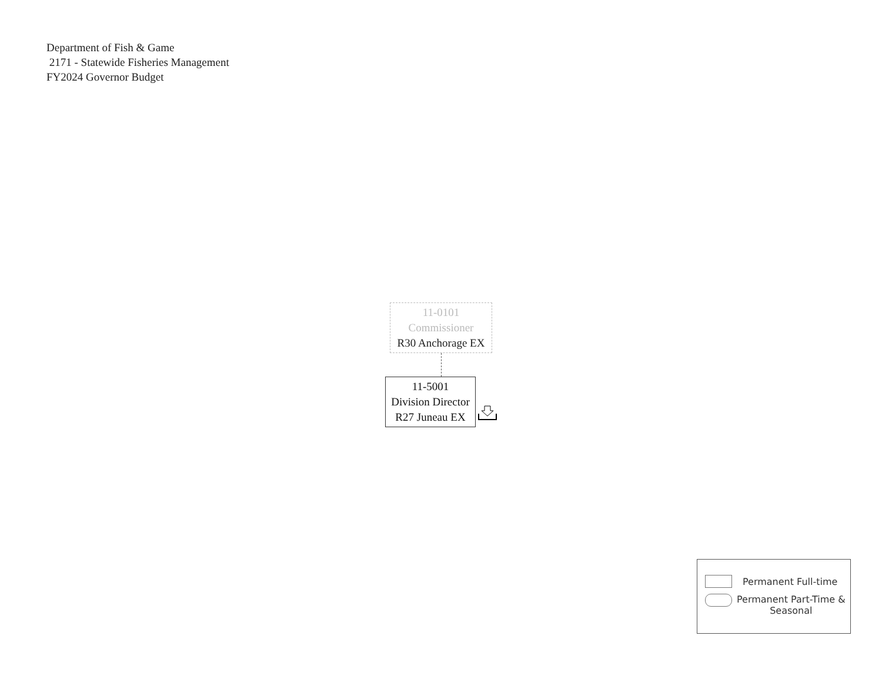Department of Fish & Game
2171 - Statewide Fisheries Management
FY2024 Governor Budget
11-0101
Commissioner
R30 Anchorage EX
11-5001
Division Director
R27 Juneau EX
Permanent Full-time
Permanent Part-Time &
Seasonal